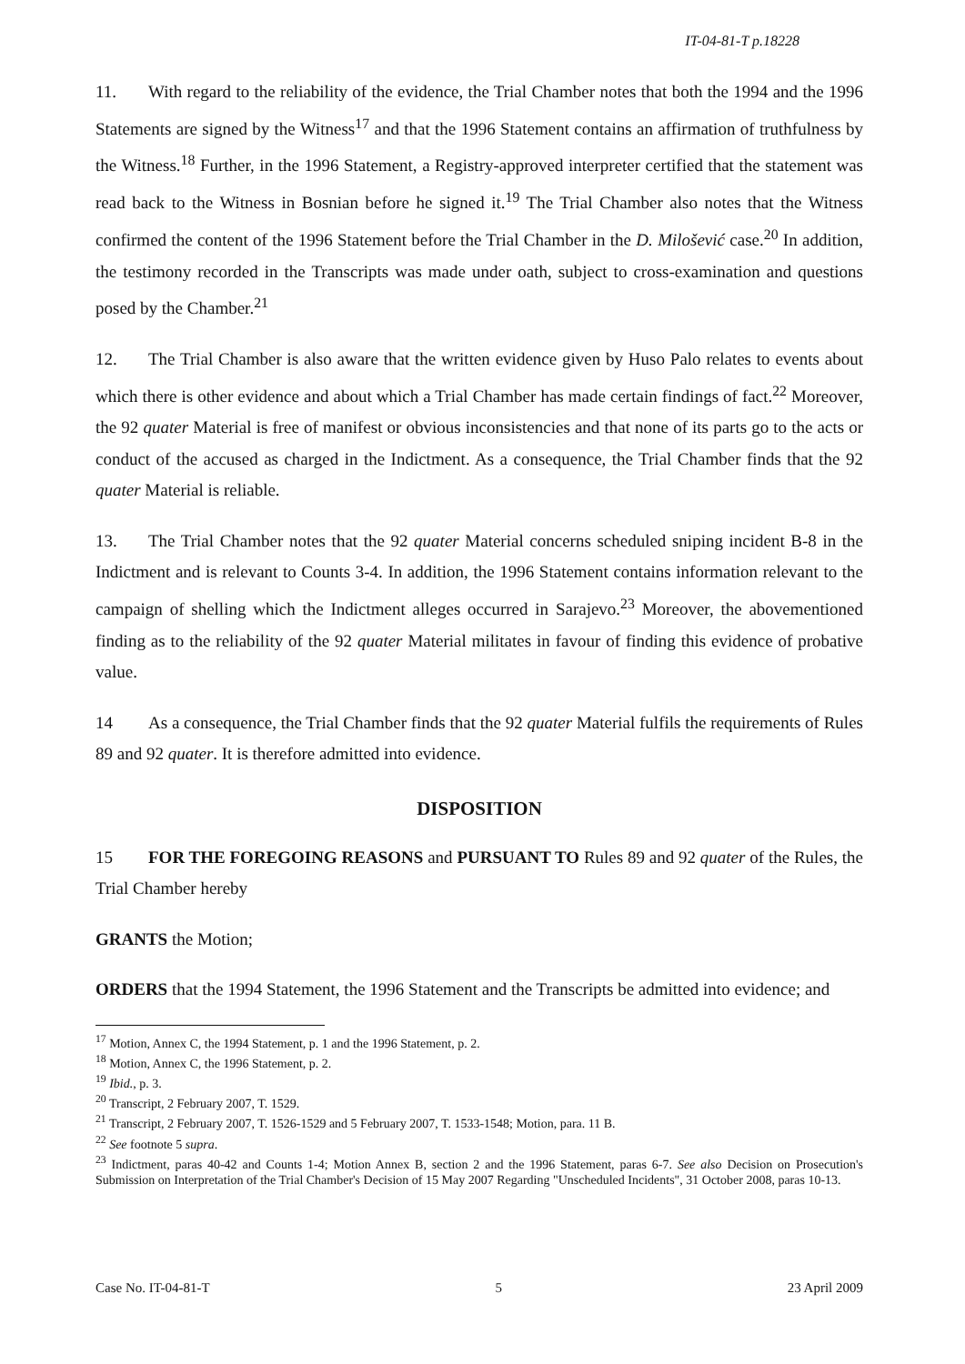IT-04-81-T p.18228
11. With regard to the reliability of the evidence, the Trial Chamber notes that both the 1994 and the 1996 Statements are signed by the Witness<sup>17</sup> and that the 1996 Statement contains an affirmation of truthfulness by the Witness.<sup>18</sup> Further, in the 1996 Statement, a Registry-approved interpreter certified that the statement was read back to the Witness in Bosnian before he signed it.<sup>19</sup> The Trial Chamber also notes that the Witness confirmed the content of the 1996 Statement before the Trial Chamber in the D. Milošević case.<sup>20</sup> In addition, the testimony recorded in the Transcripts was made under oath, subject to cross-examination and questions posed by the Chamber.<sup>21</sup>
12. The Trial Chamber is also aware that the written evidence given by Huso Palo relates to events about which there is other evidence and about which a Trial Chamber has made certain findings of fact.<sup>22</sup> Moreover, the 92 quater Material is free of manifest or obvious inconsistencies and that none of its parts go to the acts or conduct of the accused as charged in the Indictment. As a consequence, the Trial Chamber finds that the 92 quater Material is reliable.
13. The Trial Chamber notes that the 92 quater Material concerns scheduled sniping incident B-8 in the Indictment and is relevant to Counts 3-4. In addition, the 1996 Statement contains information relevant to the campaign of shelling which the Indictment alleges occurred in Sarajevo.<sup>23</sup> Moreover, the abovementioned finding as to the reliability of the 92 quater Material militates in favour of finding this evidence of probative value.
14 As a consequence, the Trial Chamber finds that the 92 quater Material fulfils the requirements of Rules 89 and 92 quater. It is therefore admitted into evidence.
DISPOSITION
15 FOR THE FOREGOING REASONS and PURSUANT TO Rules 89 and 92 quater of the Rules, the Trial Chamber hereby
GRANTS the Motion;
ORDERS that the 1994 Statement, the 1996 Statement and the Transcripts be admitted into evidence; and
<sup>17</sup> Motion, Annex C, the 1994 Statement, p. 1 and the 1996 Statement, p. 2.
<sup>18</sup> Motion, Annex C, the 1996 Statement, p. 2.
<sup>19</sup> Ibid., p. 3.
<sup>20</sup> Transcript, 2 February 2007, T. 1529.
<sup>21</sup> Transcript, 2 February 2007, T. 1526-1529 and 5 February 2007, T. 1533-1548; Motion, para. 11 B.
<sup>22</sup> See footnote 5 supra.
<sup>23</sup> Indictment, paras 40-42 and Counts 1-4; Motion Annex B, section 2 and the 1996 Statement, paras 6-7. See also Decision on Prosecution's Submission on Interpretation of the Trial Chamber's Decision of 15 May 2007 Regarding "Unscheduled Incidents", 31 October 2008, paras 10-13.
Case No. IT-04-81-T 5 23 April 2009